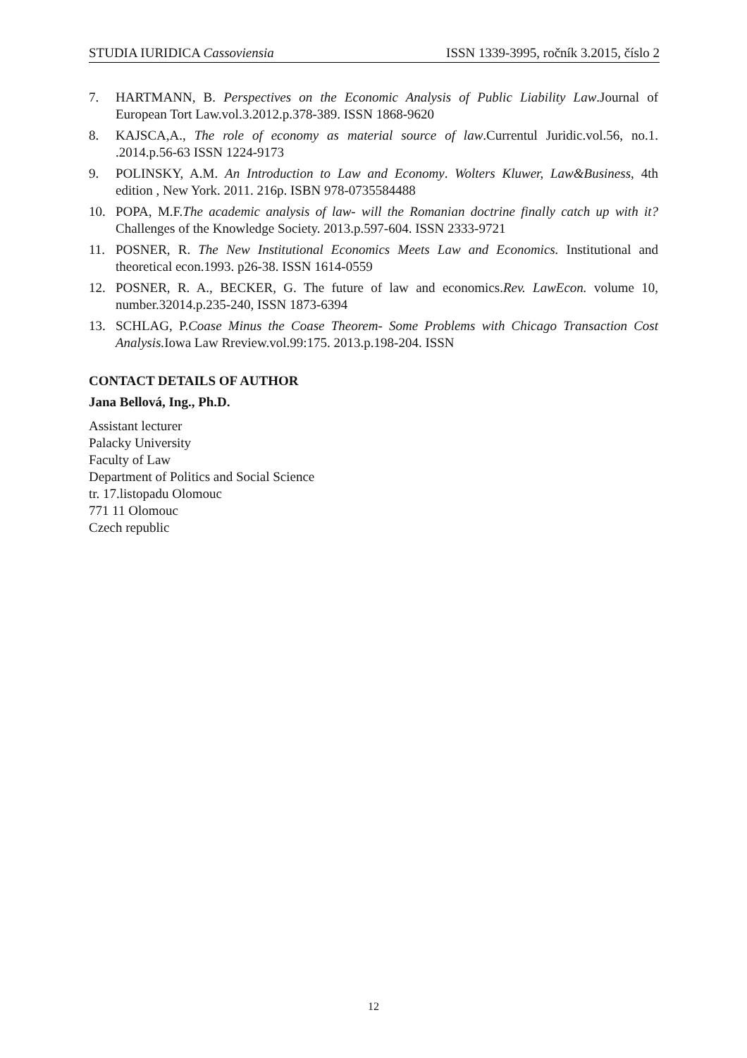STUDIA IURIDICA Cassoviensia ISSN 1339-3995, ročník 3.2015, číslo 2
7. HARTMANN, B. Perspectives on the Economic Analysis of Public Liability Law.Journal of European Tort Law.vol.3.2012.p.378-389. ISSN 1868-9620
8. KAJSCA,A., The role of economy as material source of law.Currentul Juridic.vol.56, no.1. .2014.p.56-63 ISSN 1224-9173
9. POLINSKY, A.M. An Introduction to Law and Economy. Wolters Kluwer, Law&Business, 4th edition , New York. 2011. 216p. ISBN 978-0735584488
10. POPA, M.F.The academic analysis of law- will the Romanian doctrine finally catch up with it?Challenges of the Knowledge Society. 2013.p.597-604. ISSN 2333-9721
11. POSNER, R. The New Institutional Economics Meets Law and Economics. Institutional and theoretical econ.1993. p26-38. ISSN 1614-0559
12. POSNER, R. A., BECKER, G. The future of law and economics.Rev. LawEcon. volume 10, number.32014.p.235-240, ISSN 1873-6394
13. SCHLAG, P.Coase Minus the Coase Theorem- Some Problems with Chicago Transaction Cost Analysis. Iowa Law Rreview.vol.99:175. 2013.p.198-204. ISSN
CONTACT DETAILS OF AUTHOR
Jana Bellová, Ing., Ph.D.
Assistant lecturer
Palacky University
Faculty of Law
Department of Politics and Social Science
tr. 17.listopadu Olomouc
771 11 Olomouc
Czech republic
12